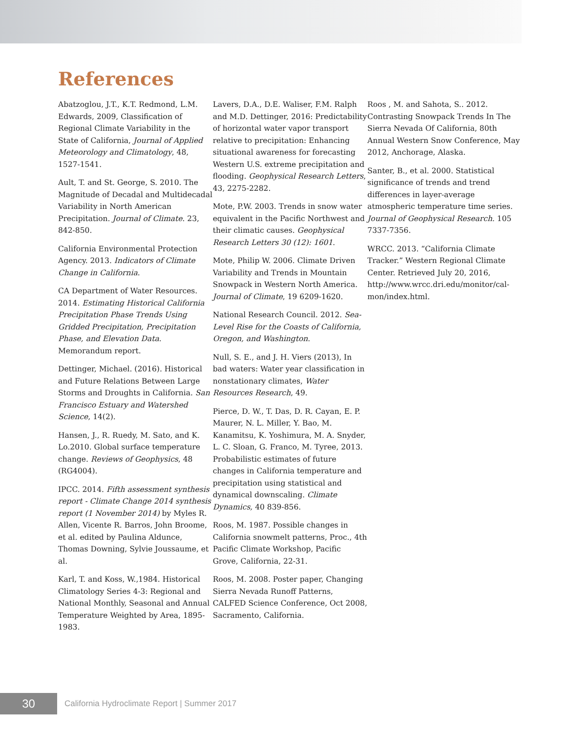References
Abatzoglou, J.T., K.T. Redmond, L.M. Edwards, 2009, Classification of Regional Climate Variability in the State of California, Journal of Applied Meteorology and Climatology, 48, 1527-1541.
Ault, T. and St. George, S. 2010. The Magnitude of Decadal and Multidecadal Variability in North American Precipitation. Journal of Climate. 23, 842-850.
California Environmental Protection Agency. 2013. Indicators of Climate Change in California.
CA Department of Water Resources. 2014. Estimating Historical California Precipitation Phase Trends Using Gridded Precipitation, Precipitation Phase, and Elevation Data. Memorandum report.
Dettinger, Michael. (2016). Historical and Future Relations Between Large Storms and Droughts in California. San Francisco Estuary and Watershed Science, 14(2).
Hansen, J., R. Ruedy, M. Sato, and K. Lo.2010. Global surface temperature change. Reviews of Geophysics, 48 (RG4004).
IPCC. 2014. Fifth assessment synthesis report - Climate Change 2014 synthesis report (1 November 2014) by Myles R. Allen, Vicente R. Barros, John Broome, et al. edited by Paulina Aldunce, Thomas Downing, Sylvie Joussaume, et al.
Karl, T. and Koss, W.,1984. Historical Climatology Series 4-3: Regional and National Monthly, Seasonal and Annual Temperature Weighted by Area, 1895-1983.
Lavers, D.A., D.E. Waliser, F.M. Ralph and M.D. Dettinger, 2016: Predictability of horizontal water vapor transport relative to precipitation: Enhancing situational awareness for forecasting Western U.S. extreme precipitation and flooding. Geophysical Research Letters, 43, 2275-2282.
Mote, P.W. 2003. Trends in snow water equivalent in the Pacific Northwest and their climatic causes. Geophysical Research Letters 30 (12): 1601.
Mote, Philip W. 2006. Climate Driven Variability and Trends in Mountain Snowpack in Western North America. Journal of Climate, 19 6209-1620.
National Research Council. 2012. Sea-Level Rise for the Coasts of California, Oregon, and Washington.
Null, S. E., and J. H. Viers (2013), In bad waters: Water year classification in nonstationary climates, Water Resources Research, 49.
Pierce, D. W., T. Das, D. R. Cayan, E. P. Maurer, N. L. Miller, Y. Bao, M. Kanamitsu, K. Yoshimura, M. A. Snyder, L. C. Sloan, G. Franco, M. Tyree, 2013. Probabilistic estimates of future changes in California temperature and precipitation using statistical and dynamical downscaling. Climate Dynamics, 40 839-856.
Roos, M. 1987. Possible changes in California snowmelt patterns, Proc., 4th Pacific Climate Workshop, Pacific Grove, California, 22-31.
Roos, M. 2008. Poster paper, Changing Sierra Nevada Runoff Patterns, CALFED Science Conference, Oct 2008, Sacramento, California.
Roos , M. and Sahota, S.. 2012. Contrasting Snowpack Trends In The Sierra Nevada Of California, 80th Annual Western Snow Conference, May 2012, Anchorage, Alaska.
Santer, B., et al. 2000. Statistical significance of trends and trend differences in layer-average atmospheric temperature time series. Journal of Geophysical Research. 105 7337-7356.
WRCC. 2013. “California Climate Tracker.” Western Regional Climate Center. Retrieved July 20, 2016, http://www.wrcc.dri.edu/monitor/cal-mon/index.html.
30
California Hydroclimate Report | Summer 2017